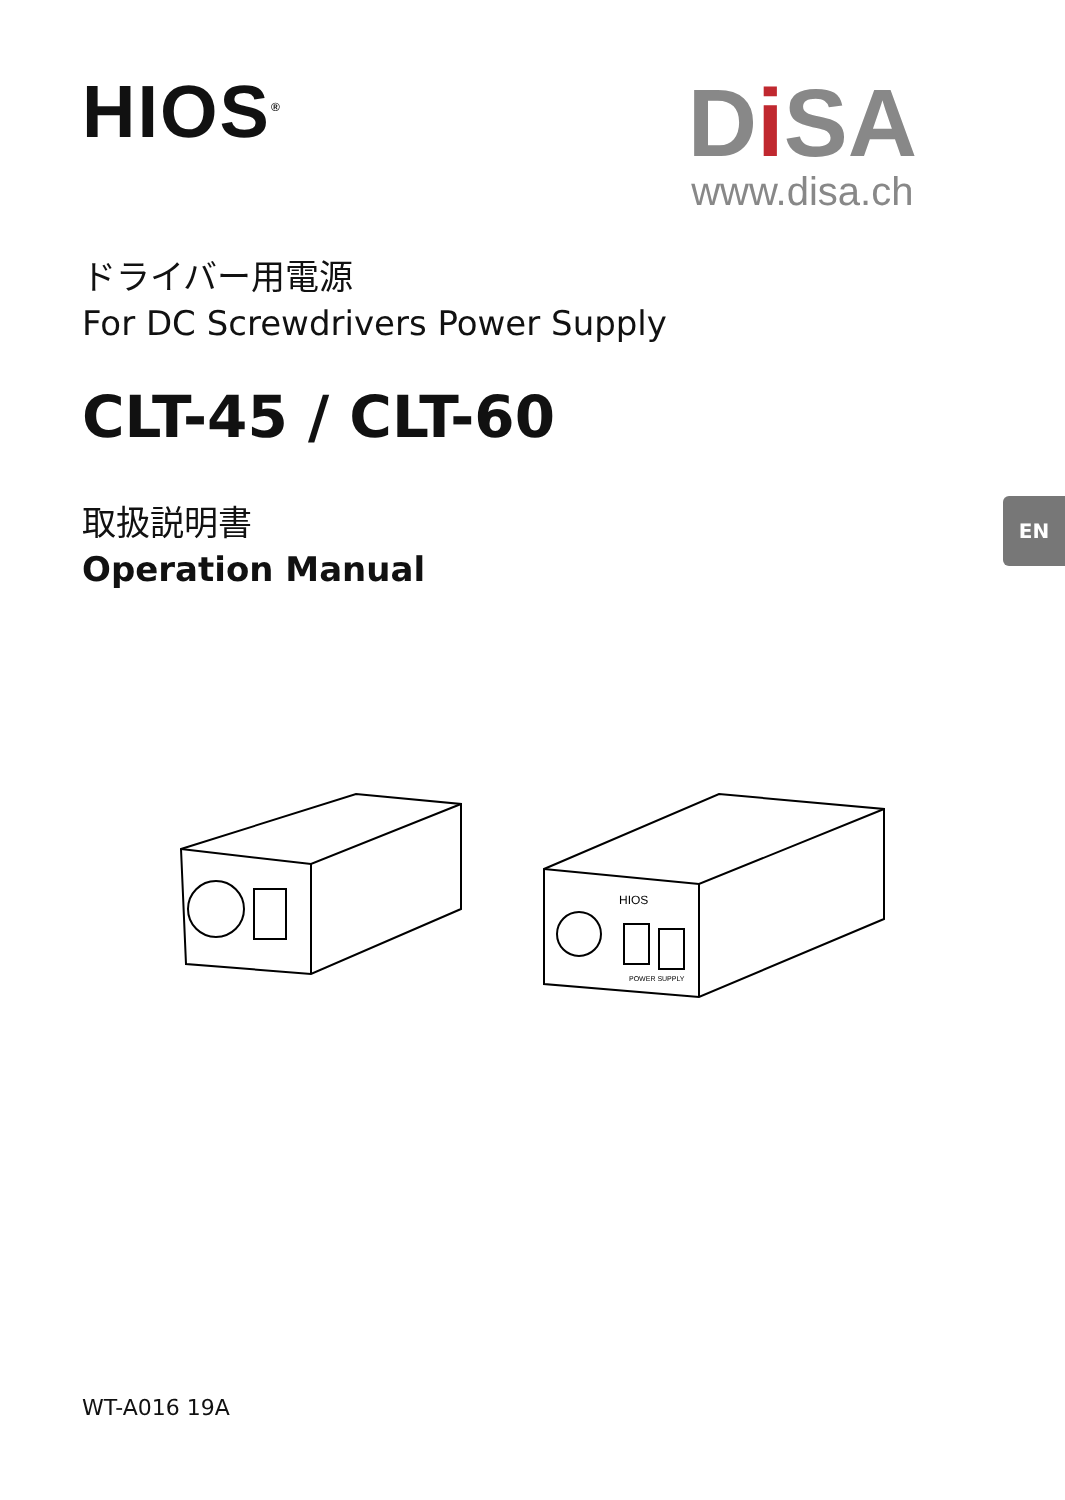HIOS<sup>®</sup>
Di SA
www.disa.ch
ドライバー用電源
For DC Screwdrivers Power Supply
CLT-45 / CLT-60
取扱説明書
Operation Manual
EN
HIOS
POWER SUPPLY
WT-A016 19A